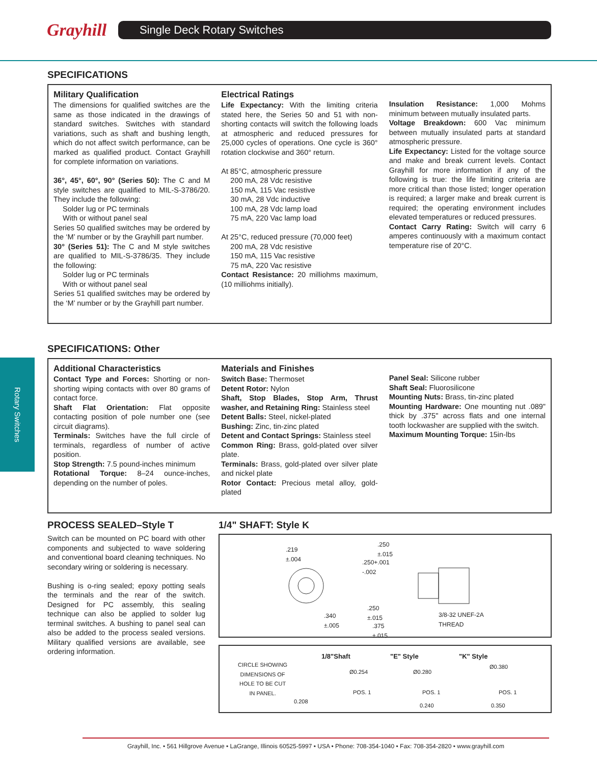Grayhill
Single Deck Rotary Switches
Rotary Switches
SPECIFICATIONS
Military Qualification
The dimensions for qualified switches are the same as those indicated in the drawings of standard switches. Switches with standard variations, such as shaft and bushing length, which do not affect switch performance, can be marked as qualified product. Contact Grayhill for complete information on variations.
36°, 45°, 60°, 90° (Series 50): The C and M style switches are qualified to MIL-S-3786/20. They include the following:
Solder lug or PC terminals
With or without panel seal
Series 50 qualified switches may be ordered by the ‘M’ number or by the Grayhill part number.
30° (Series 51): The C and M style switches are qualified to MIL-S-3786/35. They include the following:
Solder lug or PC terminals
With or without panel seal
Series 51 qualified switches may be ordered by the ‘M’ number or by the Grayhill part number.
Electrical Ratings
Life Expectancy: With the limiting criteria stated here, the Series 50 and 51 with non-shorting contacts will switch the following loads at atmospheric and reduced pressures for 25,000 cycles of operations. One cycle is 360° rotation clockwise and 360° return.
At 85°C, atmospheric pressure
200 mA, 28 Vdc resistive
150 mA, 115 Vac resistive
30 mA, 28 Vdc inductive
100 mA, 28 Vdc lamp load
75 mA, 220 Vac lamp load
At 25°C, reduced pressure (70,000 feet)
200 mA, 28 Vdc resistive
150 mA, 115 Vac resistive
75 mA, 220 Vac resistive
Contact Resistance: 20 milliohms maximum, (10 milliohms initially).
Insulation Resistance: 1,000 Mohms minimum between mutually insulated parts.
Voltage Breakdown: 600 Vac minimum between mutually insulated parts at standard atmospheric pressure.
Life Expectancy: Listed for the voltage source and make and break current levels. Contact Grayhill for more information if any of the following is true: the life limiting criteria are more critical than those listed; longer operation is required; a larger make and break current is required; the operating environment includes elevated temperatures or reduced pressures.
Contact Carry Rating: Switch will carry 6 amperes continuously with a maximum contact temperature rise of 20°C.
SPECIFICATIONS: Other
Additional Characteristics
Contact Type and Forces: Shorting or non-shorting wiping contacts with over 80 grams of contact force.
Shaft Flat Orientation: Flat opposite contacting position of pole number one (see circuit diagrams).
Terminals: Switches have the full circle of terminals, regardless of number of active position.
Stop Strength: 7.5 pound-inches minimum
Rotational Torque: 8–24 ounce-inches, depending on the number of poles.
Materials and Finishes
Switch Base: Thermoset
Detent Rotor: Nylon
Shaft, Stop Blades, Stop Arm, Thrust washer, and Retaining Ring: Stainless steel
Detent Balls: Steel, nickel-plated
Bushing: Zinc, tin-zinc plated
Detent and Contact Springs: Stainless steel
Common Ring: Brass, gold-plated over silver plate.
Terminals: Brass, gold-plated over silver plate and nickel plate
Rotor Contact: Precious metal alloy, gold-plated
Panel Seal: Silicone rubber
Shaft Seal: Fluorosilicone
Mounting Nuts: Brass, tin-zinc plated
Mounting Hardware: One mounting nut .089" thick by .375" across flats and one internal tooth lockwasher are supplied with the switch.
Maximum Mounting Torque: 15in-lbs
PROCESS SEALED–Style T
Switch can be mounted on PC board with other components and subjected to wave soldering and conventional board cleaning techniques. No secondary wiring or soldering is necessary.
Bushing is o-ring sealed; epoxy potting seals the terminals and the rear of the switch. Designed for PC assembly, this sealing technique can also be applied to solder lug terminal switches. A bushing to panel seal can also be added to the process sealed versions. Military qualified versions are available, see ordering information.
1/4" SHAFT: Style K
.219
±.004
.250
±.015
.250+.001
-.002
.340
±.005
.250
±.015
.375
±.015
3/8-32 UNEF-2A
THREAD
CIRCLE SHOWING
DIMENSIONS OF
HOLE TO BE CUT
IN PANEL.
1/8"Shaft "E" Style "K" Style
Ø0.254 Ø0.280
Ø0.380
POS. 1 POS. 1 POS. 1
0.208
0.240 0.350
Grayhill, Inc. • 561 Hillgrove Avenue • LaGrange, Illinois 60525-5997 • USA • Phone: 708-354-1040 • Fax: 708-354-2820 • www.grayhill.com